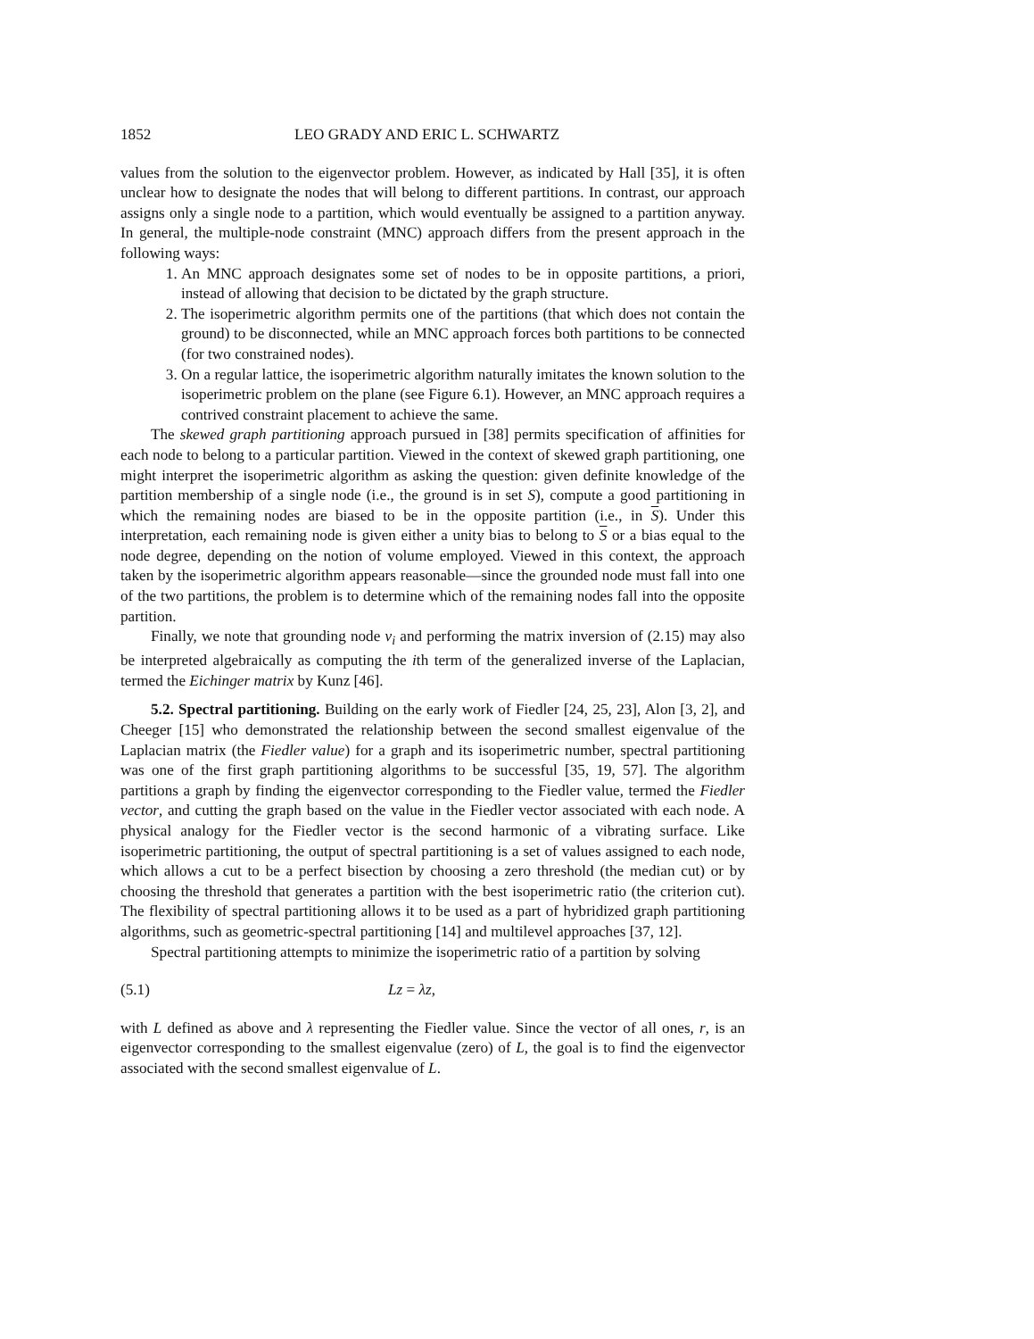1852 LEO GRADY AND ERIC L. SCHWARTZ
values from the solution to the eigenvector problem. However, as indicated by Hall [35], it is often unclear how to designate the nodes that will belong to different partitions. In contrast, our approach assigns only a single node to a partition, which would eventually be assigned to a partition anyway. In general, the multiple-node constraint (MNC) approach differs from the present approach in the following ways:
1. An MNC approach designates some set of nodes to be in opposite partitions, a priori, instead of allowing that decision to be dictated by the graph structure.
2. The isoperimetric algorithm permits one of the partitions (that which does not contain the ground) to be disconnected, while an MNC approach forces both partitions to be connected (for two constrained nodes).
3. On a regular lattice, the isoperimetric algorithm naturally imitates the known solution to the isoperimetric problem on the plane (see Figure 6.1). However, an MNC approach requires a contrived constraint placement to achieve the same.
The skewed graph partitioning approach pursued in [38] permits specification of affinities for each node to belong to a particular partition. Viewed in the context of skewed graph partitioning, one might interpret the isoperimetric algorithm as asking the question: given definite knowledge of the partition membership of a single node (i.e., the ground is in set S), compute a good partitioning in which the remaining nodes are biased to be in the opposite partition (i.e., in S). Under this interpretation, each remaining node is given either a unity bias to belong to S or a bias equal to the node degree, depending on the notion of volume employed. Viewed in this context, the approach taken by the isoperimetric algorithm appears reasonable—since the grounded node must fall into one of the two partitions, the problem is to determine which of the remaining nodes fall into the opposite partition.
Finally, we note that grounding node v<sub>i</sub> and performing the matrix inversion of (2.15) may also be interpreted algebraically as computing the ith term of the generalized inverse of the Laplacian, termed the Eichinger matrix by Kunz [46].
5.2. Spectral partitioning. Building on the early work of Fiedler [24, 25, 23], Alon [3, 2], and Cheeger [15] who demonstrated the relationship between the second smallest eigenvalue of the Laplacian matrix (the Fiedler value) for a graph and its isoperimetric number, spectral partitioning was one of the first graph partitioning algorithms to be successful [35, 19, 57]. The algorithm partitions a graph by finding the eigenvector corresponding to the Fiedler value, termed the Fiedler vector, and cutting the graph based on the value in the Fiedler vector associated with each node. A physical analogy for the Fiedler vector is the second harmonic of a vibrating surface. Like isoperimetric partitioning, the output of spectral partitioning is a set of values assigned to each node, which allows a cut to be a perfect bisection by choosing a zero threshold (the median cut) or by choosing the threshold that generates a partition with the best isoperimetric ratio (the criterion cut). The flexibility of spectral partitioning allows it to be used as a part of hybridized graph partitioning algorithms, such as geometric-spectral partitioning [14] and multilevel approaches [37, 12].
Spectral partitioning attempts to minimize the isoperimetric ratio of a partition by solving
(5.1) Lz = λz,
with L defined as above and λ representing the Fiedler value. Since the vector of all ones, r, is an eigenvector corresponding to the smallest eigenvalue (zero) of L, the goal is to find the eigenvector associated with the second smallest eigenvalue of L.